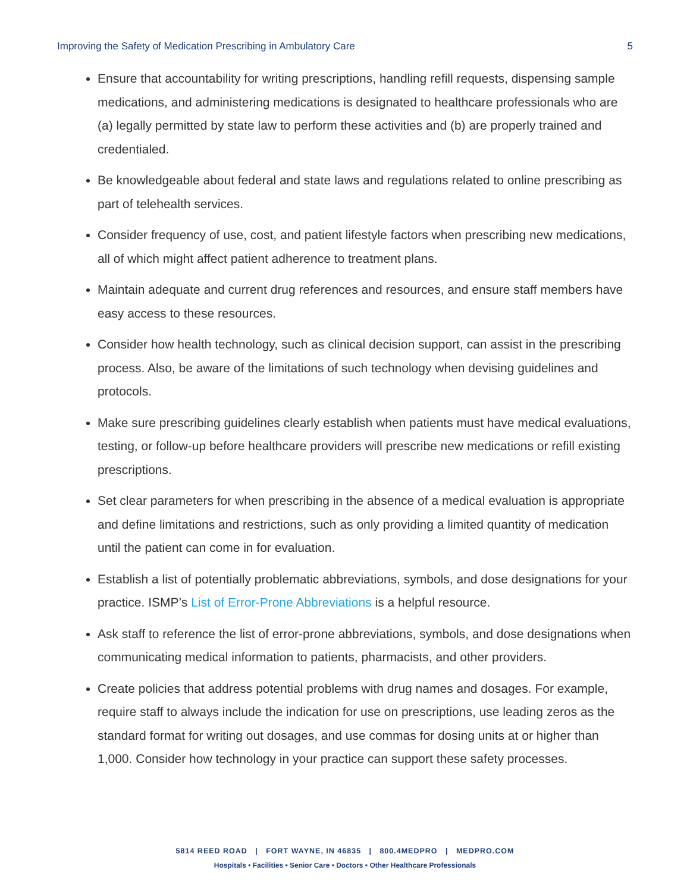Improving the Safety of Medication Prescribing in Ambulatory Care 5
Ensure that accountability for writing prescriptions, handling refill requests, dispensing sample medications, and administering medications is designated to healthcare professionals who are (a) legally permitted by state law to perform these activities and (b) are properly trained and credentialed.
Be knowledgeable about federal and state laws and regulations related to online prescribing as part of telehealth services.
Consider frequency of use, cost, and patient lifestyle factors when prescribing new medications, all of which might affect patient adherence to treatment plans.
Maintain adequate and current drug references and resources, and ensure staff members have easy access to these resources.
Consider how health technology, such as clinical decision support, can assist in the prescribing process. Also, be aware of the limitations of such technology when devising guidelines and protocols.
Make sure prescribing guidelines clearly establish when patients must have medical evaluations, testing, or follow-up before healthcare providers will prescribe new medications or refill existing prescriptions.
Set clear parameters for when prescribing in the absence of a medical evaluation is appropriate and define limitations and restrictions, such as only providing a limited quantity of medication until the patient can come in for evaluation.
Establish a list of potentially problematic abbreviations, symbols, and dose designations for your practice. ISMP’s List of Error-Prone Abbreviations is a helpful resource.
Ask staff to reference the list of error-prone abbreviations, symbols, and dose designations when communicating medical information to patients, pharmacists, and other providers.
Create policies that address potential problems with drug names and dosages. For example, require staff to always include the indication for use on prescriptions, use leading zeros as the standard format for writing out dosages, and use commas for dosing units at or higher than 1,000. Consider how technology in your practice can support these safety processes.
5814 REED ROAD | FORT WAYNE, IN 46835 | 800.4MEDPRO | MEDPRO.COM
Hospitals • Facilities • Senior Care • Doctors • Other Healthcare Professionals